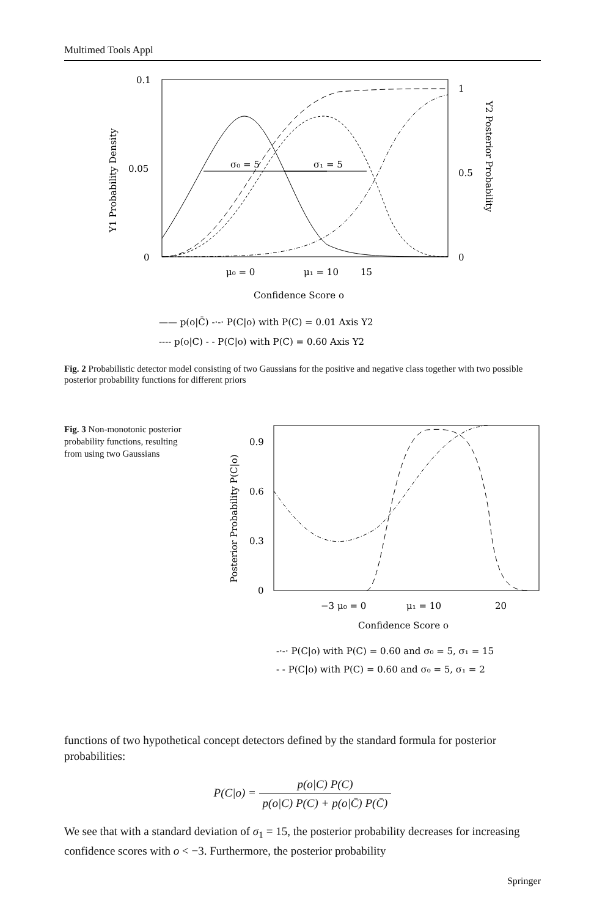Multimed Tools Appl
0.1
0.05
0
1
0.5
0
Y1 Probability Density
Y2 Posterior Probability
σ₀ = 5
σ₁ = 5
μ₀ = 0
μ₁ = 10
15
Confidence Score o
—— p(o|C̄) -·-· P(C|o) with P(C) = 0.01 Axis Y2
---- p(o|C) - - P(C|o) with P(C) = 0.60 Axis Y2
Fig. 2 Probabilistic detector model consisting of two Gaussians for the positive and negative class together with two possible posterior probability functions for different priors
Fig. 3 Non-monotonic posterior probability functions, resulting from using two Gaussians
0.9
0.6
0.3
0
Posterior Probability P(C|o)
−3 μ₀ = 0
μ₁ = 10
20
Confidence Score o
-·-· P(C|o) with P(C) = 0.60 and σ₀ = 5, σ₁ = 15
- - P(C|o) with P(C) = 0.60 and σ₀ = 5, σ₁ = 2
functions of two hypothetical concept detectors defined by the standard formula for posterior probabilities:
P(C|o) = p(o|C) P(C) p(o|C) P(C) + p(o|C̄) P(C̄)
We see that with a standard deviation of σ<sub>1</sub> = 15, the posterior probability decreases for increasing confidence scores with o < −3. Furthermore, the posterior probability
Springer